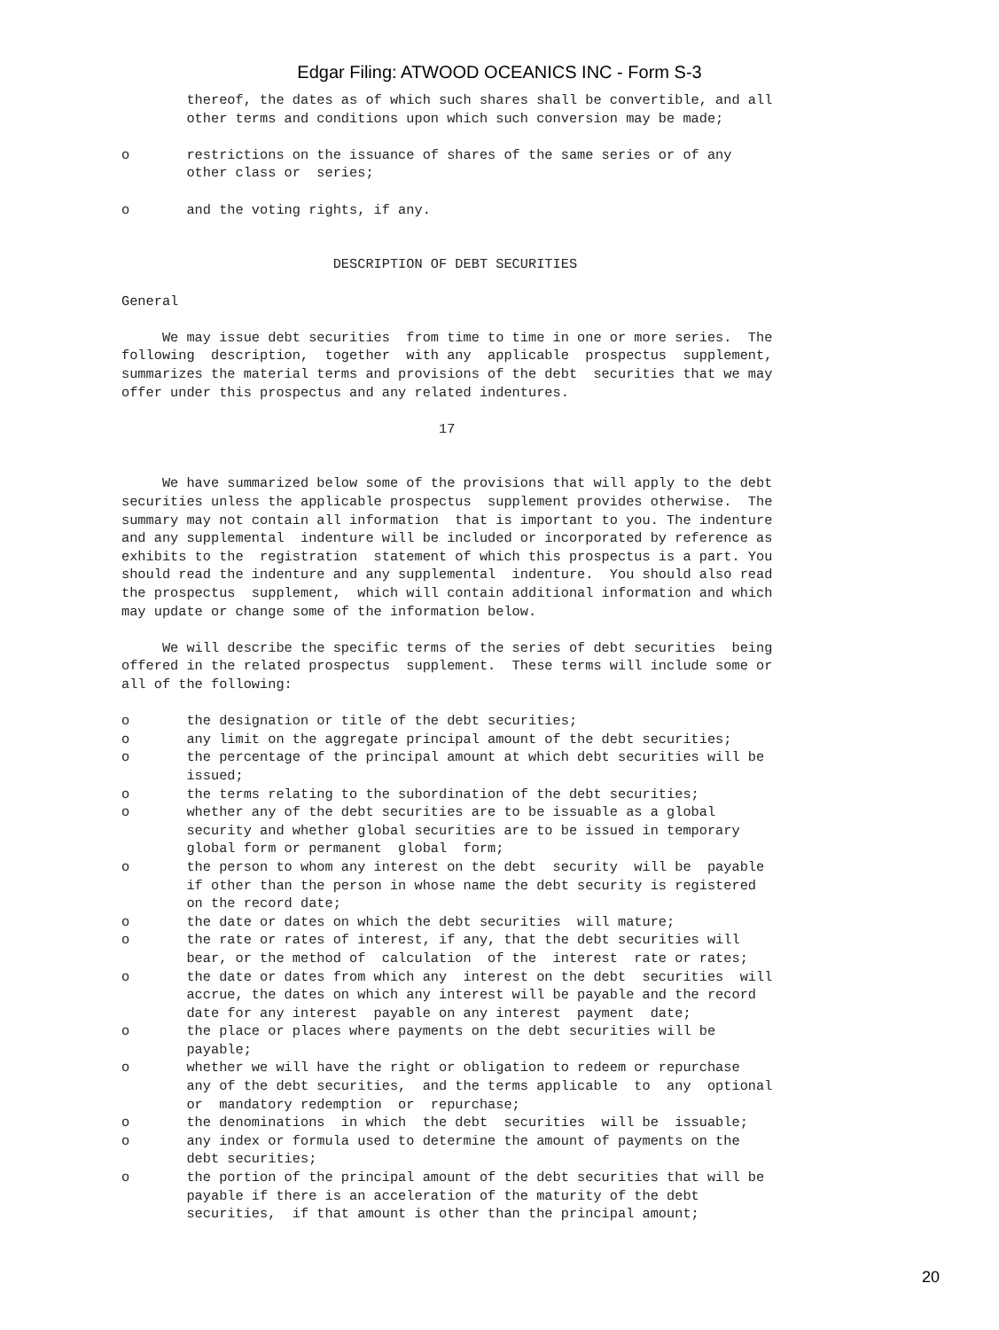Edgar Filing: ATWOOD OCEANICS INC - Form S-3
        thereof, the dates as of which such shares shall be convertible, and all
        other terms and conditions upon which such conversion may be made;

o       restrictions on the issuance of shares of the same series or of any
        other class or  series;

o       and the voting rights, if any.


                          DESCRIPTION OF DEBT SECURITIES

General

     We may issue debt securities  from time to time in one or more series.  The
following  description,  together  with any  applicable  prospectus  supplement,
summarizes the material terms and provisions of the debt  securities that we may
offer under this prospectus and any related indentures.

                                       17


     We have summarized below some of the provisions that will apply to the debt
securities unless the applicable prospectus  supplement provides otherwise.  The
summary may not contain all information  that is important to you. The indenture
and any supplemental  indenture will be included or incorporated by reference as
exhibits to the  registration  statement of which this prospectus is a part. You
should read the indenture and any supplemental  indenture.  You should also read
the prospectus  supplement,  which will contain additional information and which
may update or change some of the information below.

     We will describe the specific terms of the series of debt securities  being
offered in the related prospectus  supplement.  These terms will include some or
all of the following:

o       the designation or title of the debt securities;
o       any limit on the aggregate principal amount of the debt securities;
o       the percentage of the principal amount at which debt securities will be
        issued;
o       the terms relating to the subordination of the debt securities;
o       whether any of the debt securities are to be issuable as a global
        security and whether global securities are to be issued in temporary
        global form or permanent  global  form;
o       the person to whom any interest on the debt  security  will be  payable
        if other than the person in whose name the debt security is registered
        on the record date;
o       the date or dates on which the debt securities  will mature;
o       the rate or rates of interest, if any, that the debt securities will
        bear, or the method of  calculation  of the  interest  rate or rates;
o       the date or dates from which any  interest on the debt  securities  will
        accrue, the dates on which any interest will be payable and the record
        date for any interest  payable on any interest  payment  date;
o       the place or places where payments on the debt securities will be
        payable;
o       whether we will have the right or obligation to redeem or repurchase
        any of the debt securities,  and the terms applicable  to  any  optional
        or  mandatory redemption  or  repurchase;
o       the denominations  in which  the debt  securities  will be  issuable;
o       any index or formula used to determine the amount of payments on the
        debt securities;
o       the portion of the principal amount of the debt securities that will be
        payable if there is an acceleration of the maturity of the debt
        securities,  if that amount is other than the principal amount;
20